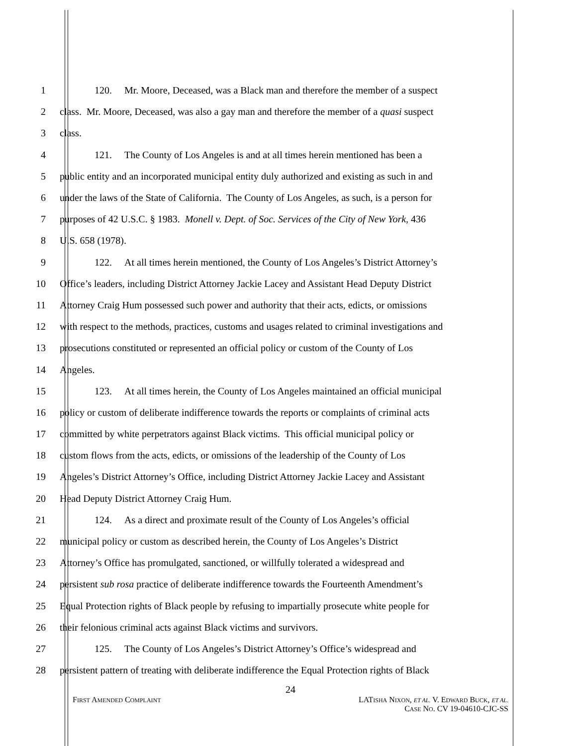1 120. Mr. Moore, Deceased, was a Black man and therefore the member of a suspect
2 class. Mr. Moore, Deceased, was also a gay man and therefore the member of a quasi suspect
3 class.
4 121. The County of Los Angeles is and at all times herein mentioned has been a
5 public entity and an incorporated municipal entity duly authorized and existing as such in and
6 under the laws of the State of California. The County of Los Angeles, as such, is a person for
7 purposes of 42 U.S.C. § 1983. Monell v. Dept. of Soc. Services of the City of New York, 436
8 U.S. 658 (1978).
9 122. At all times herein mentioned, the County of Los Angeles’s District Attorney’s
10 Office’s leaders, including District Attorney Jackie Lacey and Assistant Head Deputy District
11 Attorney Craig Hum possessed such power and authority that their acts, edicts, or omissions
12 with respect to the methods, practices, customs and usages related to criminal investigations and
13 prosecutions constituted or represented an official policy or custom of the County of Los
14 Angeles.
15 123. At all times herein, the County of Los Angeles maintained an official municipal
16 policy or custom of deliberate indifference towards the reports or complaints of criminal acts
17 committed by white perpetrators against Black victims. This official municipal policy or
18 custom flows from the acts, edicts, or omissions of the leadership of the County of Los
19 Angeles’s District Attorney’s Office, including District Attorney Jackie Lacey and Assistant
20 Head Deputy District Attorney Craig Hum.
21 124. As a direct and proximate result of the County of Los Angeles’s official
22 municipal policy or custom as described herein, the County of Los Angeles’s District
23 Attorney’s Office has promulgated, sanctioned, or willfully tolerated a widespread and
24 persistent sub rosa practice of deliberate indifference towards the Fourteenth Amendment’s
25 Equal Protection rights of Black people by refusing to impartially prosecute white people for
26 their felonious criminal acts against Black victims and survivors.
27 125. The County of Los Angeles’s District Attorney’s Office’s widespread and
28 persistent pattern of treating with deliberate indifference the Equal Protection rights of Black
24
FIRST AMENDED COMPLAINT
LATISHA NIXON, ET AL. V. EDWARD BUCK, ET AL.
CASE NO. CV 19-04610-CJC-SS